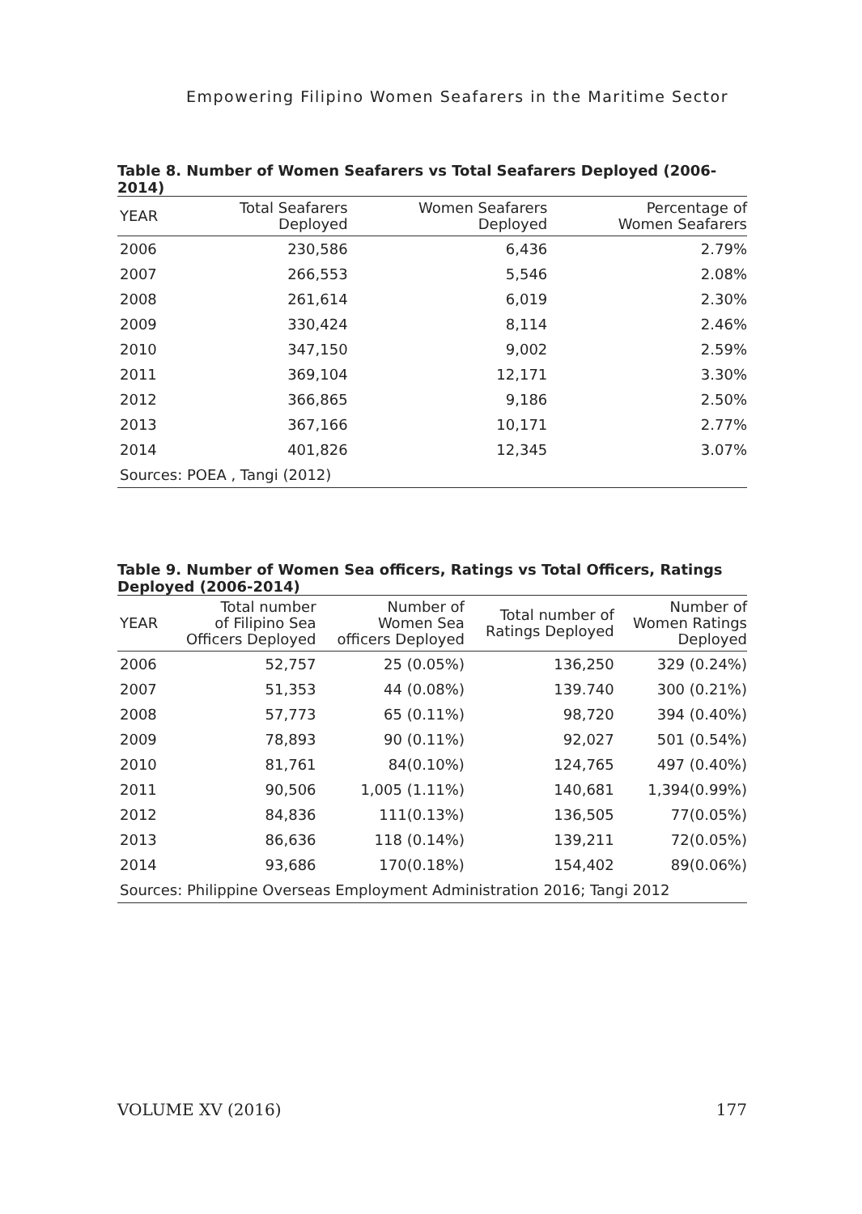Empowering Filipino Women Seafarers in the Maritime Sector
Table 8. Number of Women Seafarers vs Total Seafarers Deployed (2006-2014)
| YEAR | Total Seafarers Deployed | Women Seafarers Deployed | Percentage of Women Seafarers |
| --- | --- | --- | --- |
| 2006 | 230,586 | 6,436 | 2.79% |
| 2007 | 266,553 | 5,546 | 2.08% |
| 2008 | 261,614 | 6,019 | 2.30% |
| 2009 | 330,424 | 8,114 | 2.46% |
| 2010 | 347,150 | 9,002 | 2.59% |
| 2011 | 369,104 | 12,171 | 3.30% |
| 2012 | 366,865 | 9,186 | 2.50% |
| 2013 | 367,166 | 10,171 | 2.77% |
| 2014 | 401,826 | 12,345 | 3.07% |
| Sources: POEA , Tangi (2012) | | | |
Table 9. Number of Women Sea officers, Ratings vs Total Officers, Ratings Deployed (2006-2014)
| YEAR | Total number of Filipino Sea Officers Deployed | Number of Women Sea officers Deployed | Total number of Ratings Deployed | Number of Women Ratings Deployed |
| --- | --- | --- | --- | --- |
| 2006 | 52,757 | 25 (0.05%) | 136,250 | 329 (0.24%) |
| 2007 | 51,353 | 44 (0.08%) | 139.740 | 300 (0.21%) |
| 2008 | 57,773 | 65 (0.11%) | 98,720 | 394 (0.40%) |
| 2009 | 78,893 | 90 (0.11%) | 92,027 | 501 (0.54%) |
| 2010 | 81,761 | 84(0.10%) | 124,765 | 497 (0.40%) |
| 2011 | 90,506 | 1,005 (1.11%) | 140,681 | 1,394(0.99%) |
| 2012 | 84,836 | 111(0.13%) | 136,505 | 77(0.05%) |
| 2013 | 86,636 | 118 (0.14%) | 139,211 | 72(0.05%) |
| 2014 | 93,686 | 170(0.18%) | 154,402 | 89(0.06%) |
| Sources: Philippine Overseas Employment Administration 2016; Tangi 2012 | | | | |
VOLUME XV (2016) 177